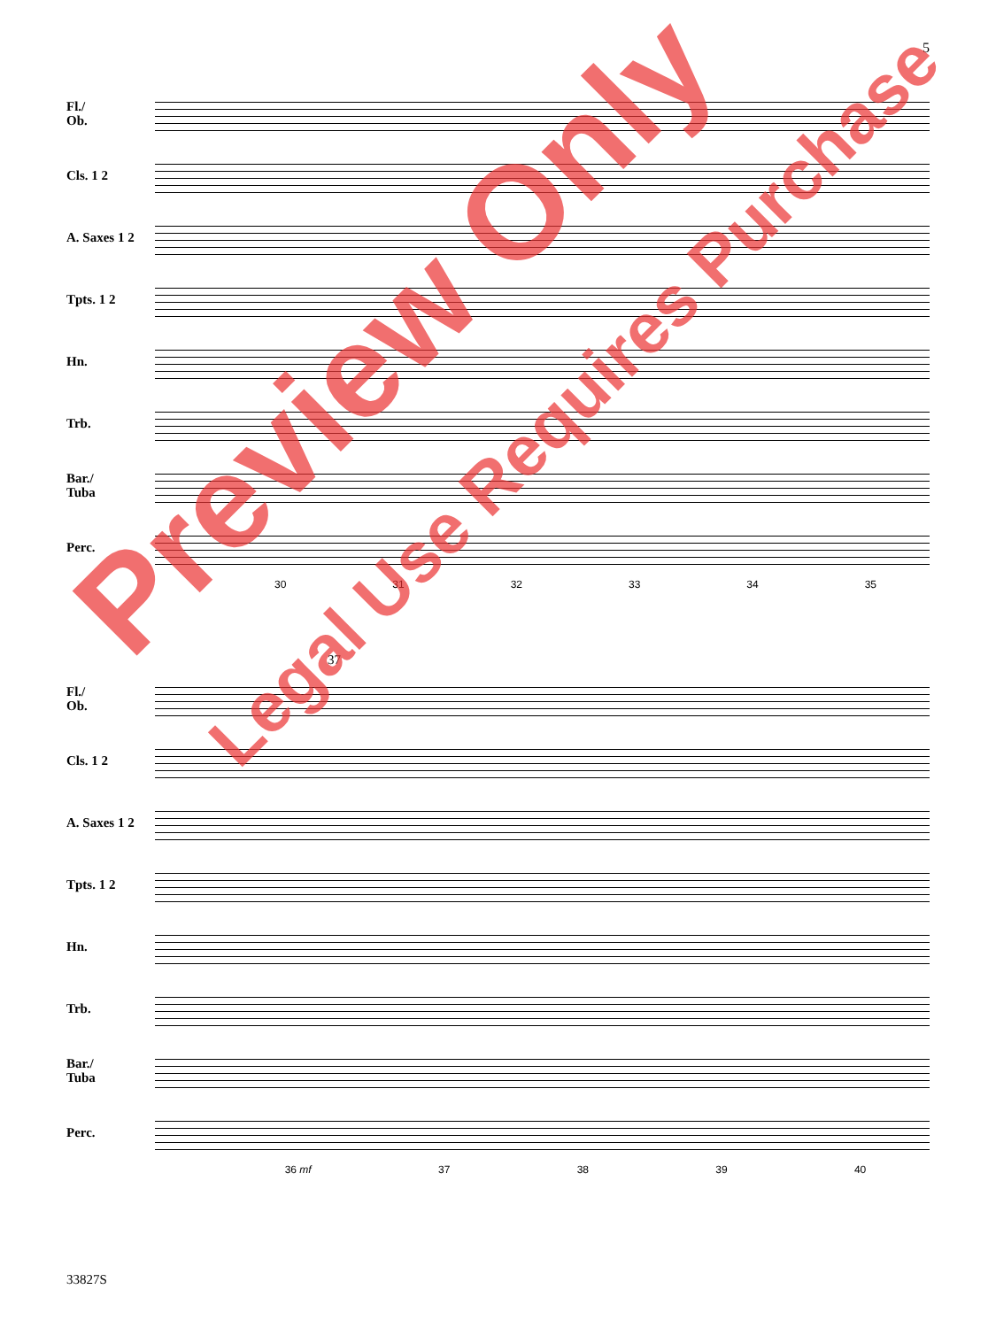5
Fl./
Ob.
Cls. 1 2
A. Saxes 1 2
Tpts. 1 2
Hn.
Trb.
Bar./
Tuba
Perc.
30 31 32 33 34 35
37
Fl./
Ob.
Cls. 1 2
A. Saxes 1 2
Tpts. 1 2
Hn.
Trb.
Bar./
Tuba
Perc.
36 mf 37 38 39 40
33827S
Preview Only
Legal Use Requires Purchase